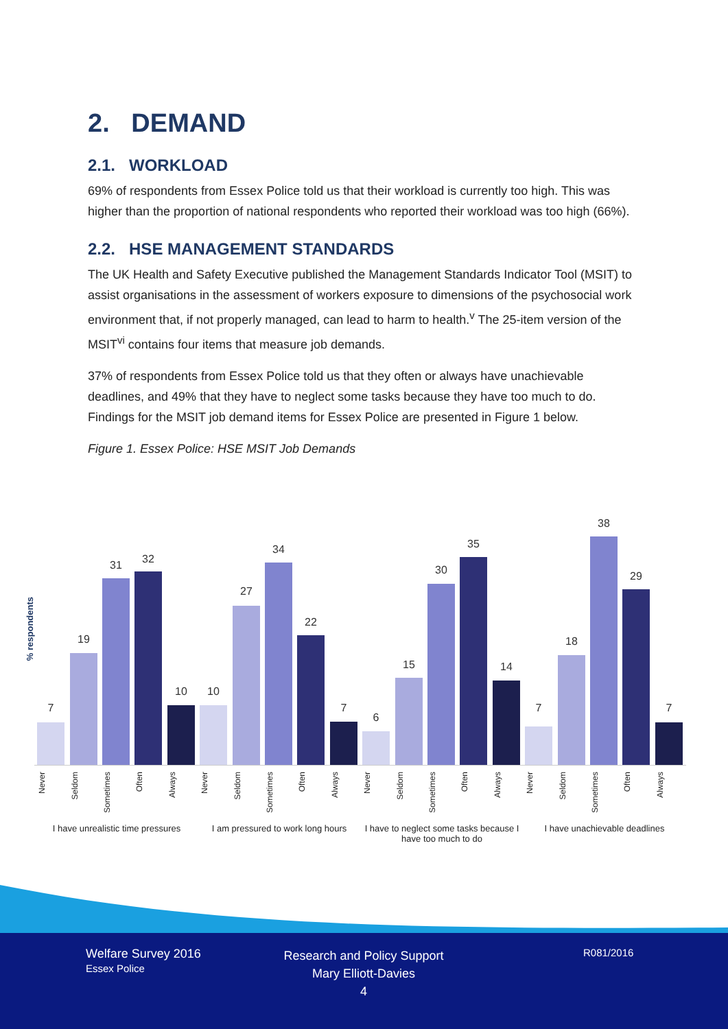2. DEMAND
2.1. WORKLOAD
69% of respondents from Essex Police told us that their workload is currently too high. This was higher than the proportion of national respondents who reported their workload was too high (66%).
2.2. HSE MANAGEMENT STANDARDS
The UK Health and Safety Executive published the Management Standards Indicator Tool (MSIT) to assist organisations in the assessment of workers exposure to dimensions of the psychosocial work environment that, if not properly managed, can lead to harm to health.<sup>v</sup> The 25-item version of the MSIT<sup>vi</sup> contains four items that measure job demands.
37% of respondents from Essex Police told us that they often or always have unachievable deadlines, and 49% that they have to neglect some tasks because they have too much to do. Findings for the MSIT job demand items for Essex Police are presented in Figure 1 below.
Figure 1. Essex Police: HSE MSIT Job Demands
% respondents
7
19
31 32
10 10
27
34
22
7
6
15
30
35
14
7
18
38
29
7
Never
Seldom
Sometimes
Often
Always
Never
Seldom
Sometimes
Often
Always
Never
Seldom
Sometimes
Often
Always
Never
Seldom
Sometimes
Often
Always
I have unrealistic time pressures
I am pressured to work long hours
I have to neglect some tasks because I have too much to do
I have unachievable deadlines
Welfare Survey 2016
Essex Police
Research and Policy Support
Mary Elliott-Davies
4
R081/2016